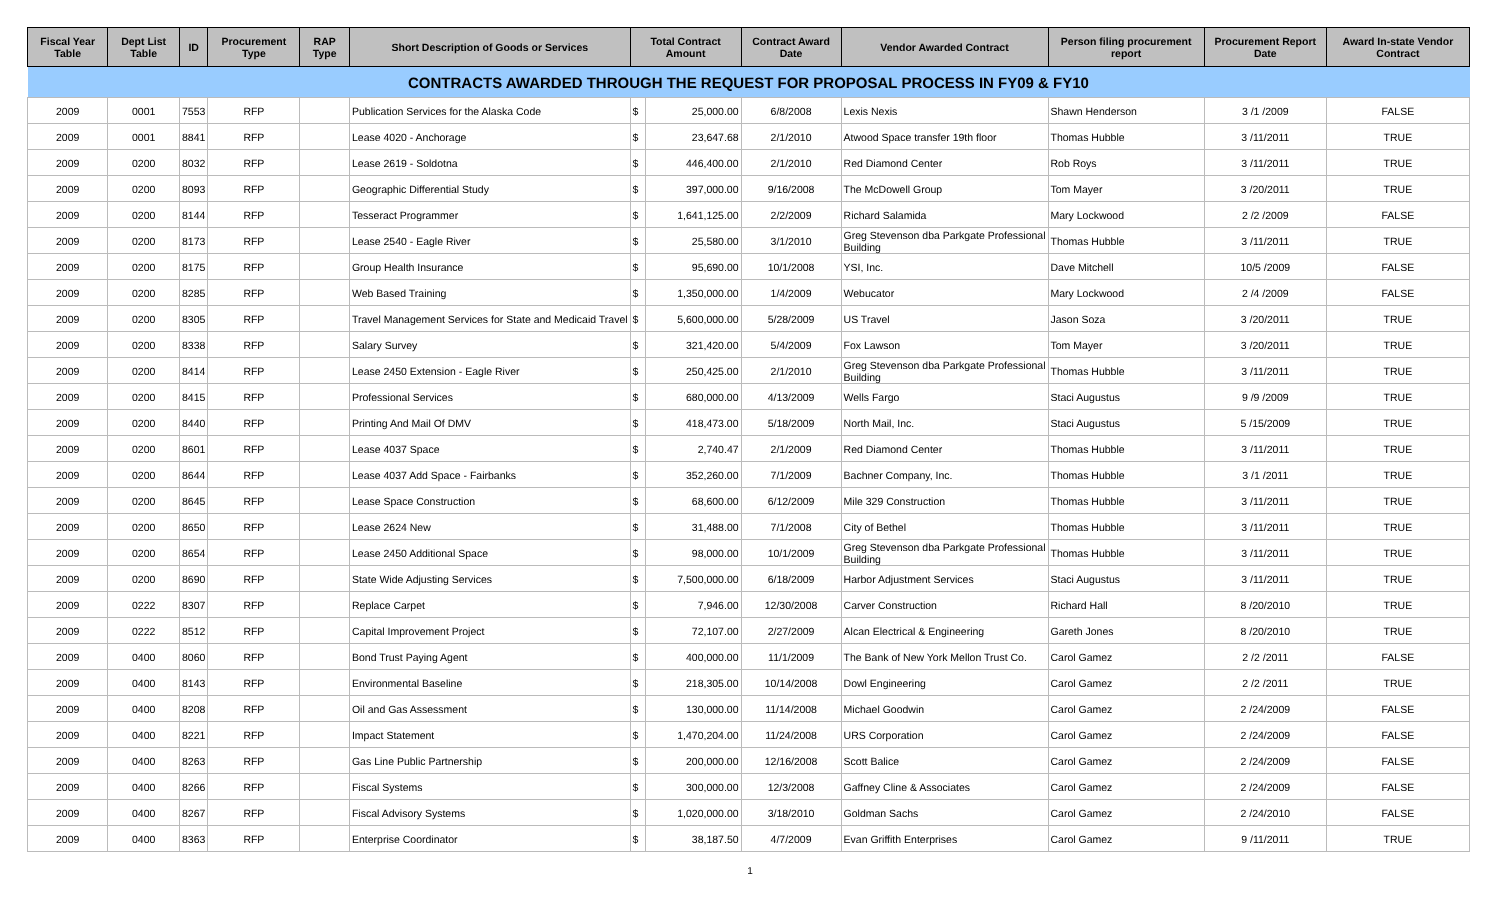| Fiscal Year Table | Dept List Table | ID | Procurement Type | RAP Type | Short Description of Goods or Services | Total Contract Amount | | Contract Award Date | Vendor Awarded Contract | Person filing procurement report | Procurement Report Date | Award In-state Vendor Contract |
| --- | --- | --- | --- | --- | --- | --- | --- | --- | --- | --- | --- | --- |
| CONTRACTS AWARDED THROUGH THE REQUEST FOR PROPOSAL PROCESS IN FY09 & FY10 | | | | | | | | | | | | |
| 2009 | 0001 | 7553 | RFP | | Publication Services for the Alaska Code | $ | 25,000.00 | 6/8/2008 | Lexis Nexis | Shawn Henderson | 3 /1 /2009 | FALSE |
| 2009 | 0001 | 8841 | RFP | | Lease 4020 - Anchorage | $ | 23,647.68 | 2/1/2010 | Atwood Space transfer 19th floor | Thomas Hubble | 3 /11/2011 | TRUE |
| 2009 | 0200 | 8032 | RFP | | Lease 2619 - Soldotna | $ | 446,400.00 | 2/1/2010 | Red Diamond Center | Rob Roys | 3 /11/2011 | TRUE |
| 2009 | 0200 | 8093 | RFP | | Geographic Differential Study | $ | 397,000.00 | 9/16/2008 | The McDowell Group | Tom Mayer | 3 /20/2011 | TRUE |
| 2009 | 0200 | 8144 | RFP | | Tesseract Programmer | $ | 1,641,125.00 | 2/2/2009 | Richard Salamida | Mary Lockwood | 2 /2 /2009 | FALSE |
| 2009 | 0200 | 8173 | RFP | | Lease 2540 - Eagle River | $ | 25,580.00 | 3/1/2010 | Greg Stevenson dba Parkgate Professional Building | Thomas Hubble | 3 /11/2011 | TRUE |
| 2009 | 0200 | 8175 | RFP | | Group Health Insurance | $ | 95,690.00 | 10/1/2008 | YSI, Inc. | Dave Mitchell | 10/5 /2009 | FALSE |
| 2009 | 0200 | 8285 | RFP | | Web Based Training | $ | 1,350,000.00 | 1/4/2009 | Webucator | Mary Lockwood | 2 /4 /2009 | FALSE |
| 2009 | 0200 | 8305 | RFP | | Travel Management Services for State and Medicaid Travel | $ | 5,600,000.00 | 5/28/2009 | US Travel | Jason Soza | 3 /20/2011 | TRUE |
| 2009 | 0200 | 8338 | RFP | | Salary Survey | $ | 321,420.00 | 5/4/2009 | Fox Lawson | Tom Mayer | 3 /20/2011 | TRUE |
| 2009 | 0200 | 8414 | RFP | | Lease 2450 Extension - Eagle River | $ | 250,425.00 | 2/1/2010 | Greg Stevenson dba Parkgate Professional Building | Thomas Hubble | 3 /11/2011 | TRUE |
| 2009 | 0200 | 8415 | RFP | | Professional Services | $ | 680,000.00 | 4/13/2009 | Wells Fargo | Staci Augustus | 9 /9 /2009 | TRUE |
| 2009 | 0200 | 8440 | RFP | | Printing And Mail Of DMV | $ | 418,473.00 | 5/18/2009 | North Mail, Inc. | Staci Augustus | 5 /15/2009 | TRUE |
| 2009 | 0200 | 8601 | RFP | | Lease 4037 Space | $ | 2,740.47 | 2/1/2009 | Red Diamond Center | Thomas Hubble | 3 /11/2011 | TRUE |
| 2009 | 0200 | 8644 | RFP | | Lease 4037 Add Space - Fairbanks | $ | 352,260.00 | 7/1/2009 | Bachner Company, Inc. | Thomas Hubble | 3 /1 /2011 | TRUE |
| 2009 | 0200 | 8645 | RFP | | Lease Space Construction | $ | 68,600.00 | 6/12/2009 | Mile 329 Construction | Thomas Hubble | 3 /11/2011 | TRUE |
| 2009 | 0200 | 8650 | RFP | | Lease 2624 New | $ | 31,488.00 | 7/1/2008 | City of Bethel | Thomas Hubble | 3 /11/2011 | TRUE |
| 2009 | 0200 | 8654 | RFP | | Lease 2450 Additional Space | $ | 98,000.00 | 10/1/2009 | Greg Stevenson dba Parkgate Professional Building | Thomas Hubble | 3 /11/2011 | TRUE |
| 2009 | 0200 | 8690 | RFP | | State Wide Adjusting Services | $ | 7,500,000.00 | 6/18/2009 | Harbor Adjustment Services | Staci Augustus | 3 /11/2011 | TRUE |
| 2009 | 0222 | 8307 | RFP | | Replace Carpet | $ | 7,946.00 | 12/30/2008 | Carver Construction | Richard Hall | 8 /20/2010 | TRUE |
| 2009 | 0222 | 8512 | RFP | | Capital Improvement Project | $ | 72,107.00 | 2/27/2009 | Alcan Electrical & Engineering | Gareth Jones | 8 /20/2010 | TRUE |
| 2009 | 0400 | 8060 | RFP | | Bond Trust Paying Agent | $ | 400,000.00 | 11/1/2009 | The Bank of New York Mellon Trust Co. | Carol Gamez | 2 /2 /2011 | FALSE |
| 2009 | 0400 | 8143 | RFP | | Environmental Baseline | $ | 218,305.00 | 10/14/2008 | Dowl Engineering | Carol Gamez | 2 /2 /2011 | TRUE |
| 2009 | 0400 | 8208 | RFP | | Oil and Gas Assessment | $ | 130,000.00 | 11/14/2008 | Michael Goodwin | Carol Gamez | 2 /24/2009 | FALSE |
| 2009 | 0400 | 8221 | RFP | | Impact Statement | $ | 1,470,204.00 | 11/24/2008 | URS Corporation | Carol Gamez | 2 /24/2009 | FALSE |
| 2009 | 0400 | 8263 | RFP | | Gas Line Public Partnership | $ | 200,000.00 | 12/16/2008 | Scott Balice | Carol Gamez | 2 /24/2009 | FALSE |
| 2009 | 0400 | 8266 | RFP | | Fiscal Systems | $ | 300,000.00 | 12/3/2008 | Gaffney Cline & Associates | Carol Gamez | 2 /24/2009 | FALSE |
| 2009 | 0400 | 8267 | RFP | | Fiscal Advisory Systems | $ | 1,020,000.00 | 3/18/2010 | Goldman Sachs | Carol Gamez | 2 /24/2010 | FALSE |
| 2009 | 0400 | 8363 | RFP | | Enterprise Coordinator | $ | 38,187.50 | 4/7/2009 | Evan Griffith Enterprises | Carol Gamez | 9 /11/2011 | TRUE |
1